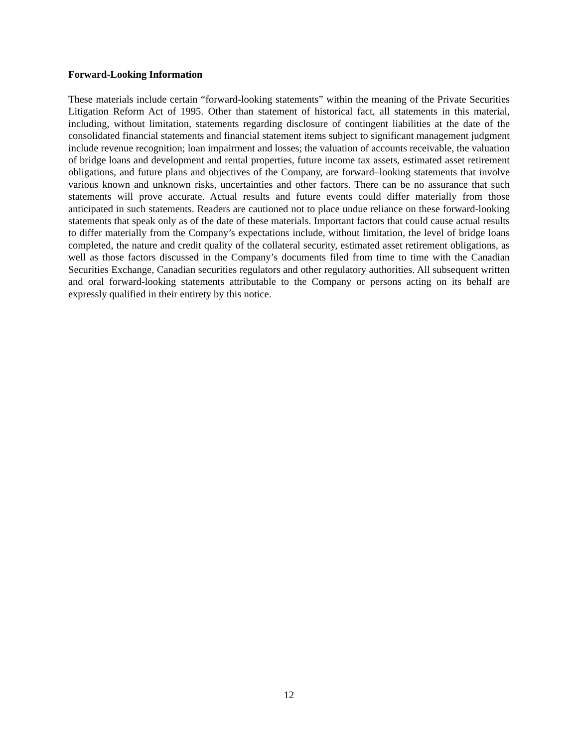Forward-Looking Information
These materials include certain “forward-looking statements” within the meaning of the Private Securities Litigation Reform Act of 1995. Other than statement of historical fact, all statements in this material, including, without limitation, statements regarding disclosure of contingent liabilities at the date of the consolidated financial statements and financial statement items subject to significant management judgment include revenue recognition; loan impairment and losses; the valuation of accounts receivable, the valuation of bridge loans and development and rental properties, future income tax assets, estimated asset retirement obligations, and future plans and objectives of the Company, are forward–looking statements that involve various known and unknown risks, uncertainties and other factors. There can be no assurance that such statements will prove accurate. Actual results and future events could differ materially from those anticipated in such statements. Readers are cautioned not to place undue reliance on these forward-looking statements that speak only as of the date of these materials. Important factors that could cause actual results to differ materially from the Company’s expectations include, without limitation, the level of bridge loans completed, the nature and credit quality of the collateral security, estimated asset retirement obligations, as well as those factors discussed in the Company’s documents filed from time to time with the Canadian Securities Exchange, Canadian securities regulators and other regulatory authorities. All subsequent written and oral forward-looking statements attributable to the Company or persons acting on its behalf are expressly qualified in their entirety by this notice.
12